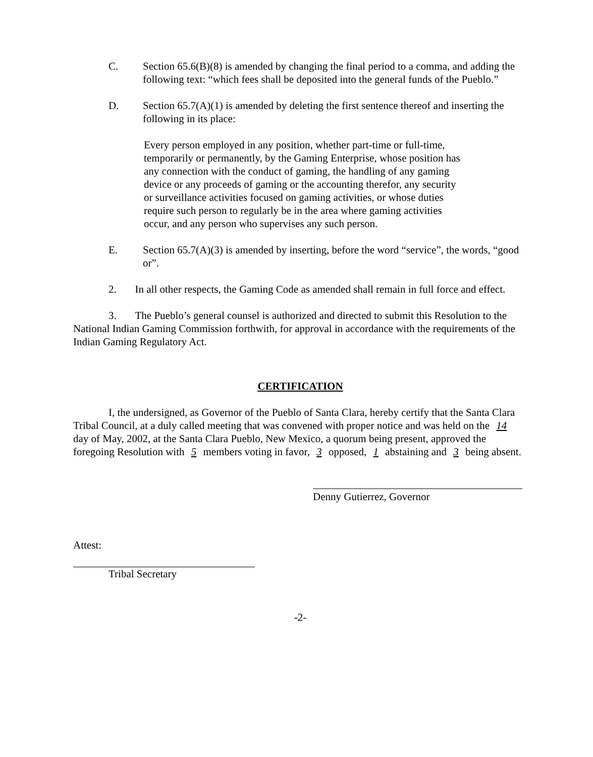C. Section 65.6(B)(8) is amended by changing the final period to a comma, and adding the following text: “which fees shall be deposited into the general funds of the Pueblo.”
D. Section 65.7(A)(1) is amended by deleting the first sentence thereof and inserting the following in its place:
Every person employed in any position, whether part-time or full-time, temporarily or permanently, by the Gaming Enterprise, whose position has any connection with the conduct of gaming, the handling of any gaming device or any proceeds of gaming or the accounting therefor, any security or surveillance activities focused on gaming activities, or whose duties require such person to regularly be in the area where gaming activities occur, and any person who supervises any such person.
E. Section 65.7(A)(3) is amended by inserting, before the word “service”, the words, “good or”.
2. In all other respects, the Gaming Code as amended shall remain in full force and effect.
3. The Pueblo’s general counsel is authorized and directed to submit this Resolution to the National Indian Gaming Commission forthwith, for approval in accordance with the requirements of the Indian Gaming Regulatory Act.
CERTIFICATION
I, the undersigned, as Governor of the Pueblo of Santa Clara, hereby certify that the Santa Clara Tribal Council, at a duly called meeting that was convened with proper notice and was held on the 14 day of May, 2002, at the Santa Clara Pueblo, New Mexico, a quorum being present, approved the foregoing Resolution with 5 members voting in favor, 3 opposed, 1 abstaining and 3 being absent.
Denny Gutierrez, Governor
Attest:
Tribal Secretary
-2-